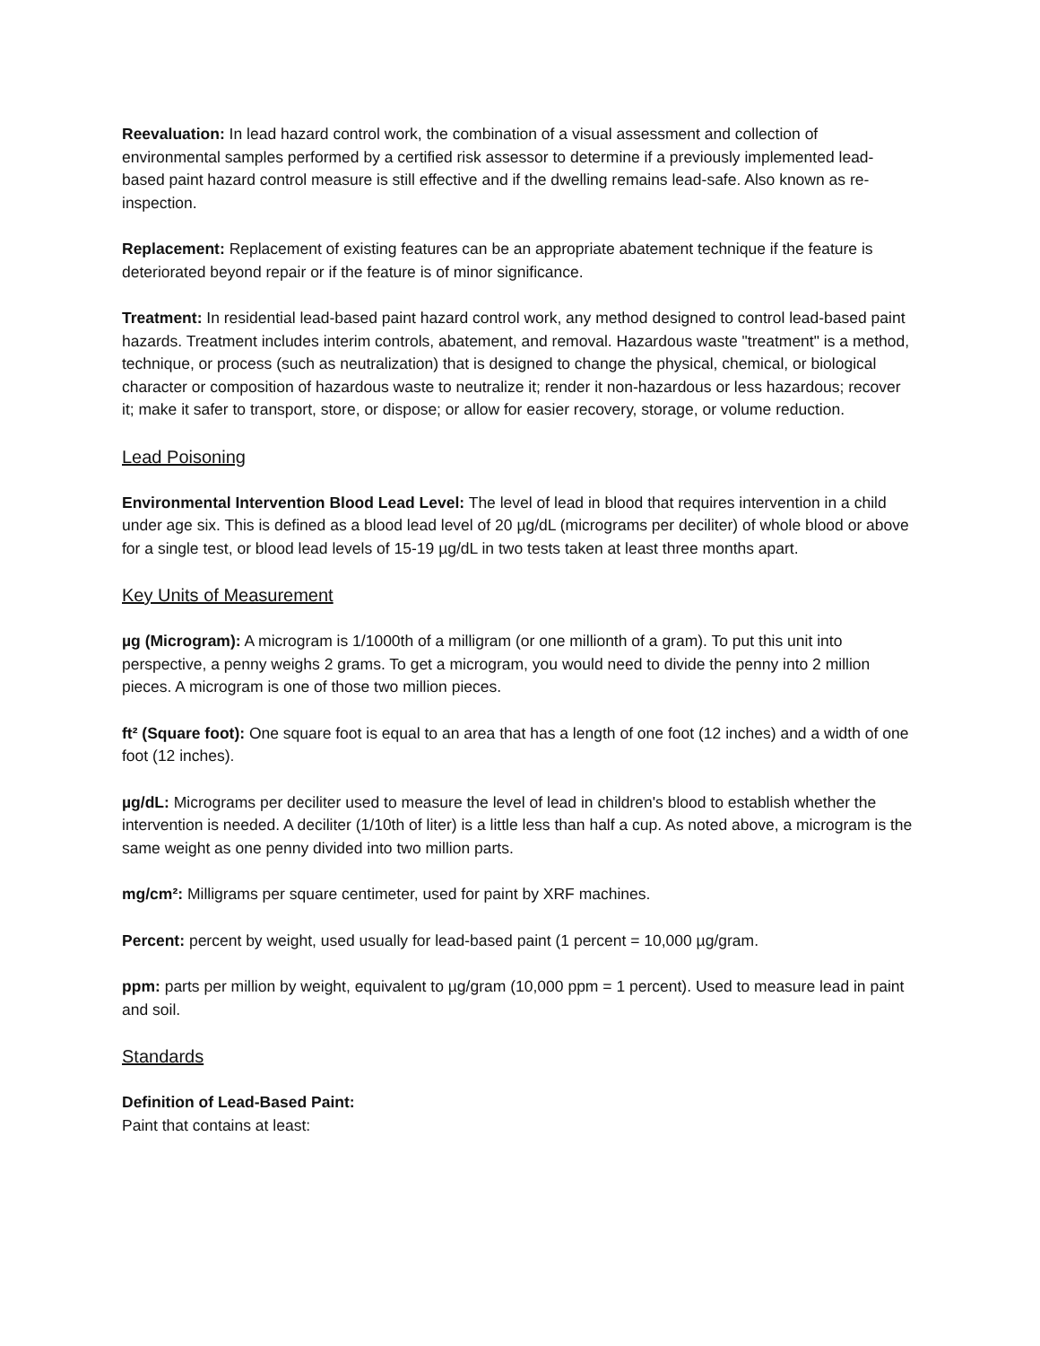Reevaluation: In lead hazard control work, the combination of a visual assessment and collection of environmental samples performed by a certified risk assessor to determine if a previously implemented lead-based paint hazard control measure is still effective and if the dwelling remains lead-safe. Also known as re-inspection.
Replacement: Replacement of existing features can be an appropriate abatement technique if the feature is deteriorated beyond repair or if the feature is of minor significance.
Treatment: In residential lead-based paint hazard control work, any method designed to control lead-based paint hazards. Treatment includes interim controls, abatement, and removal. Hazardous waste "treatment" is a method, technique, or process (such as neutralization) that is designed to change the physical, chemical, or biological character or composition of hazardous waste to neutralize it; render it non-hazardous or less hazardous; recover it; make it safer to transport, store, or dispose; or allow for easier recovery, storage, or volume reduction.
Lead Poisoning
Environmental Intervention Blood Lead Level: The level of lead in blood that requires intervention in a child under age six. This is defined as a blood lead level of 20 µg/dL (micrograms per deciliter) of whole blood or above for a single test, or blood lead levels of 15-19 µg/dL in two tests taken at least three months apart.
Key Units of Measurement
µg (Microgram): A microgram is 1/1000th of a milligram (or one millionth of a gram). To put this unit into perspective, a penny weighs 2 grams. To get a microgram, you would need to divide the penny into 2 million pieces. A microgram is one of those two million pieces.
ft² (Square foot): One square foot is equal to an area that has a length of one foot (12 inches) and a width of one foot (12 inches).
µg/dL: Micrograms per deciliter used to measure the level of lead in children's blood to establish whether the intervention is needed. A deciliter (1/10th of liter) is a little less than half a cup. As noted above, a microgram is the same weight as one penny divided into two million parts.
mg/cm²: Milligrams per square centimeter, used for paint by XRF machines.
Percent: percent by weight, used usually for lead-based paint (1 percent = 10,000 µg/gram.
ppm: parts per million by weight, equivalent to µg/gram (10,000 ppm = 1 percent). Used to measure lead in paint and soil.
Standards
Definition of Lead-Based Paint:
Paint that contains at least: